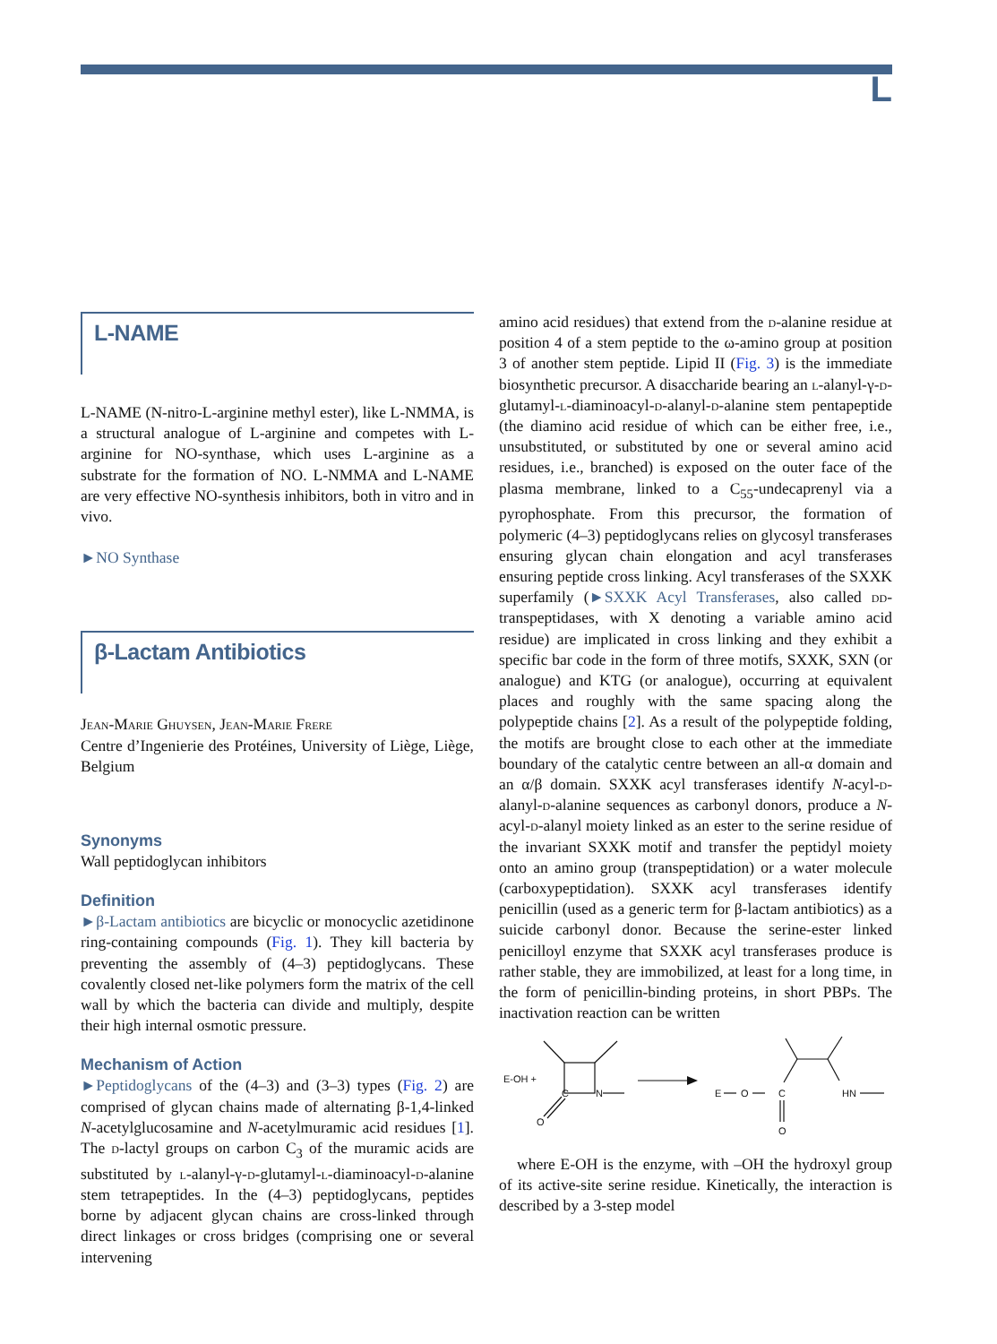L
L-NAME
L-NAME (N-nitro-L-arginine methyl ester), like L-NMMA, is a structural analogue of L-arginine and competes with L-arginine for NO-synthase, which uses L-arginine as a substrate for the formation of NO. L-NMMA and L-NAME are very effective NO-synthesis inhibitors, both in vitro and in vivo.
►NO Synthase
β-Lactam Antibiotics
Jean-Marie Ghuysen, Jean-Marie Frere
Centre d’Ingenierie des Protéines, University of Liège, Liège, Belgium
Synonyms
Wall peptidoglycan inhibitors
Definition
►β-Lactam antibiotics are bicyclic or monocyclic azetidinone ring-containing compounds (Fig. 1). They kill bacteria by preventing the assembly of (4–3) peptidoglycans. These covalently closed net-like polymers form the matrix of the cell wall by which the bacteria can divide and multiply, despite their high internal osmotic pressure.
Mechanism of Action
►Peptidoglycans of the (4–3) and (3–3) types (Fig. 2) are comprised of glycan chains made of alternating β-1,4-linked N-acetylglucosamine and N-acetylmuramic acid residues [1]. The d-lactyl groups on carbon C<sub>3</sub> of the muramic acids are substituted by l-alanyl-γ-d-glutamyl-l-diaminoacyl-d-alanine stem tetrapeptides. In the (4–3) peptidoglycans, peptides borne by adjacent glycan chains are cross-linked through direct linkages or cross bridges (comprising one or several intervening
amino acid residues) that extend from the d-alanine residue at position 4 of a stem peptide to the ω-amino group at position 3 of another stem peptide. Lipid II (Fig. 3) is the immediate biosynthetic precursor. A disaccharide bearing an l-alanyl-γ-d-glutamyl-l-diaminoacyl-d-alanyl-d-alanine stem pentapeptide (the diamino acid residue of which can be either free, i.e., unsubstituted, or substituted by one or several amino acid residues, i.e., branched) is exposed on the outer face of the plasma membrane, linked to a C<sub>55</sub>-undecaprenyl via a pyrophosphate. From this precursor, the formation of polymeric (4–3) peptidoglycans relies on glycosyl transferases ensuring glycan chain elongation and acyl transferases ensuring peptide cross linking. Acyl transferases of the SXXK superfamily (►SXXK Acyl Transferases, also called dd-transpeptidases, with X denoting a variable amino acid residue) are implicated in cross linking and they exhibit a specific bar code in the form of three motifs, SXXK, SXN (or analogue) and KTG (or analogue), occurring at equivalent places and roughly with the same spacing along the polypeptide chains [2]. As a result of the polypeptide folding, the motifs are brought close to each other at the immediate boundary of the catalytic centre between an all-α domain and an α/β domain. SXXK acyl transferases identify N-acyl-d-alanyl-d-alanine sequences as carbonyl donors, produce a N-acyl-d-alanyl moiety linked as an ester to the serine residue of the invariant SXXK motif and transfer the peptidyl moiety onto an amino group (transpeptidation) or a water molecule (carboxypeptidation). SXXK acyl transferases identify penicillin (used as a generic term for β-lactam antibiotics) as a suicide carbonyl donor. Because the serine-ester linked penicilloyl enzyme that SXXK acyl transferases produce is rather stable, they are immobilized, at least for a long time, in the form of penicillin-binding proteins, in short PBPs. The inactivation reaction can be written
E-OH +
C
N
O
E
O
C
O
HN
where E-OH is the enzyme, with –OH the hydroxyl group of its active-site serine residue. Kinetically, the interaction is described by a 3-step model